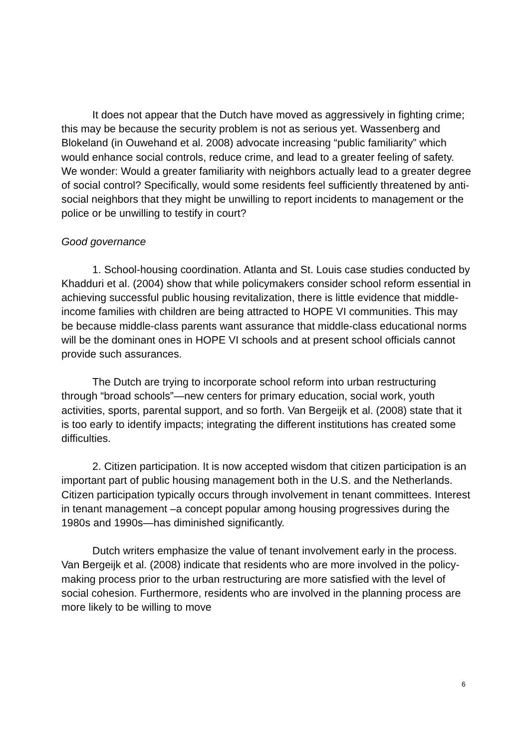It does not appear that the Dutch have moved as aggressively in fighting crime; this may be because the security problem is not as serious yet. Wassenberg and Blokeland (in Ouwehand et al. 2008) advocate increasing “public familiarity” which would enhance social controls, reduce crime, and lead to a greater feeling of safety. We wonder: Would a greater familiarity with neighbors actually lead to a greater degree of social control? Specifically, would some residents feel sufficiently threatened by anti-social neighbors that they might be unwilling to report incidents to management or the police or be unwilling to testify in court?
Good governance
1. School-housing coordination. Atlanta and St. Louis case studies conducted by Khadduri et al. (2004) show that while policymakers consider school reform essential in achieving successful public housing revitalization, there is little evidence that middle-income families with children are being attracted to HOPE VI communities. This may be because middle-class parents want assurance that middle-class educational norms will be the dominant ones in HOPE VI schools and at present school officials cannot provide such assurances.
The Dutch are trying to incorporate school reform into urban restructuring through “broad schools”—new centers for primary education, social work, youth activities, sports, parental support, and so forth. Van Bergeijk et al. (2008) state that it is too early to identify impacts; integrating the different institutions has created some difficulties.
2. Citizen participation. It is now accepted wisdom that citizen participation is an important part of public housing management both in the U.S. and the Netherlands. Citizen participation typically occurs through involvement in tenant committees. Interest in tenant management –a concept popular among housing progressives during the 1980s and 1990s—has diminished significantly.
Dutch writers emphasize the value of tenant involvement early in the process. Van Bergeijk et al. (2008) indicate that residents who are more involved in the policy-making process prior to the urban restructuring are more satisfied with the level of social cohesion. Furthermore, residents who are involved in the planning process are more likely to be willing to move
6